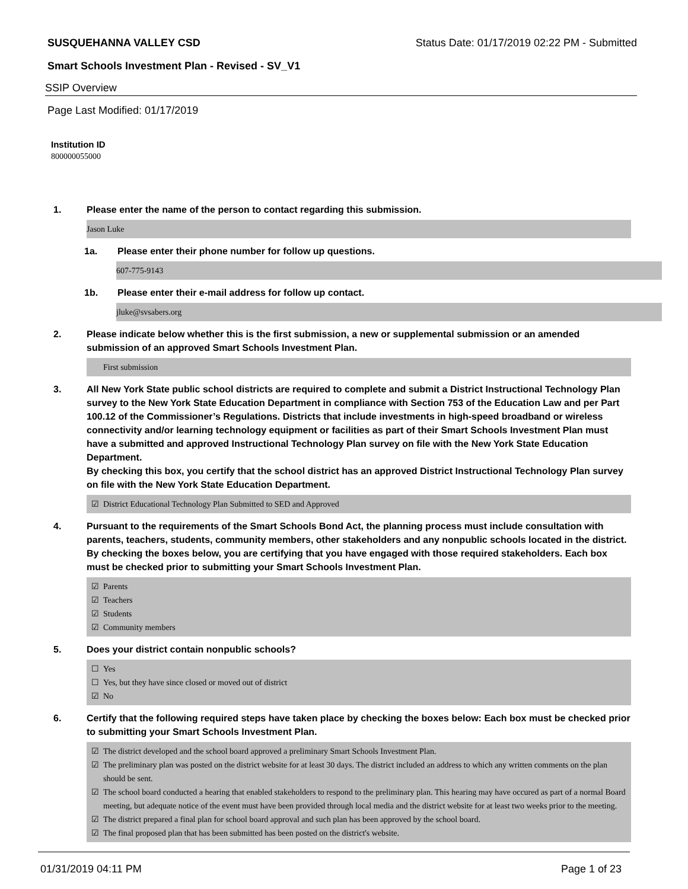SUSQUEHANNA VALLEY CSD Status Date: 01/17/2019 02:22 PM - Submitted
Smart Schools Investment Plan - Revised - SV_V1
SSIP Overview
Page Last Modified: 01/17/2019
Institution ID
800000055000
1. Please enter the name of the person to contact regarding this submission.
Jason Luke
1a. Please enter their phone number for follow up questions.
607-775-9143
1b. Please enter their e-mail address for follow up contact.
jluke@svsabers.org
2. Please indicate below whether this is the first submission, a new or supplemental submission or an amended submission of an approved Smart Schools Investment Plan.
First submission
3. All New York State public school districts are required to complete and submit a District Instructional Technology Plan survey to the New York State Education Department in compliance with Section 753 of the Education Law and per Part 100.12 of the Commissioner’s Regulations. Districts that include investments in high-speed broadband or wireless connectivity and/or learning technology equipment or facilities as part of their Smart Schools Investment Plan must have a submitted and approved Instructional Technology Plan survey on file with the New York State Education Department.
By checking this box, you certify that the school district has an approved District Instructional Technology Plan survey on file with the New York State Education Department.
☑ District Educational Technology Plan Submitted to SED and Approved
4. Pursuant to the requirements of the Smart Schools Bond Act, the planning process must include consultation with parents, teachers, students, community members, other stakeholders and any nonpublic schools located in the district.
By checking the boxes below, you are certifying that you have engaged with those required stakeholders. Each box must be checked prior to submitting your Smart Schools Investment Plan.
☑ Parents
☑ Teachers
☑ Students
☑ Community members
5. Does your district contain nonpublic schools?
☐ Yes
☐ Yes, but they have since closed or moved out of district
☑ No
6. Certify that the following required steps have taken place by checking the boxes below: Each box must be checked prior to submitting your Smart Schools Investment Plan.
☑ The district developed and the school board approved a preliminary Smart Schools Investment Plan.
☑ The preliminary plan was posted on the district website for at least 30 days. The district included an address to which any written comments on the plan should be sent.
☑ The school board conducted a hearing that enabled stakeholders to respond to the preliminary plan. This hearing may have occured as part of a normal Board meeting, but adequate notice of the event must have been provided through local media and the district website for at least two weeks prior to the meeting.
☑ The district prepared a final plan for school board approval and such plan has been approved by the school board.
☑ The final proposed plan that has been submitted has been posted on the district's website.
01/31/2019 04:11 PM Page 1 of 23